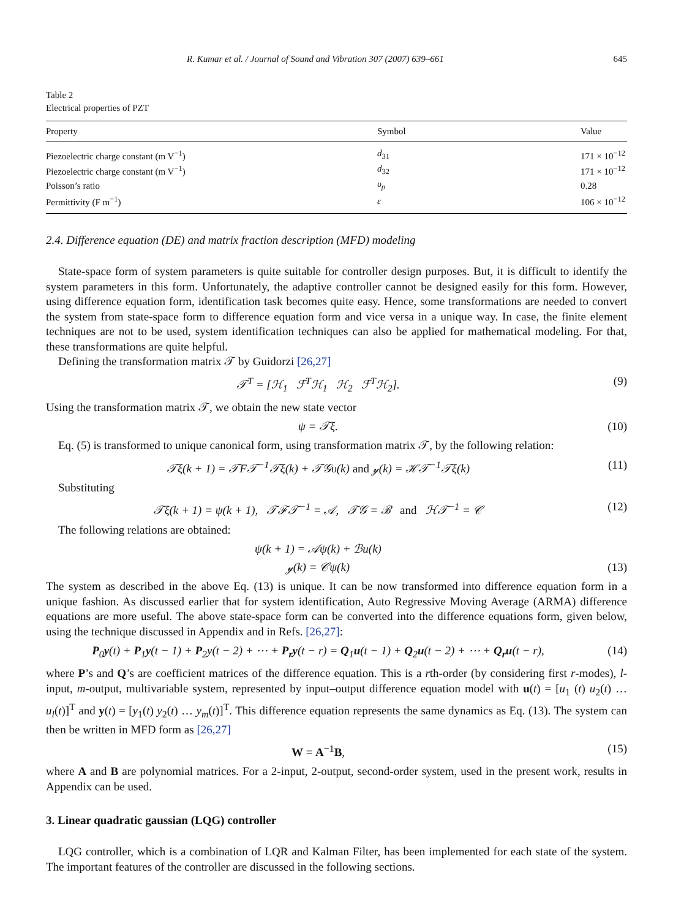R. Kumar et al. / Journal of Sound and Vibration 307 (2007) 639–661 645
Table 2
Electrical properties of PZT
| Property | Symbol | Value |
| --- | --- | --- |
| Piezoelectric charge constant (m V<sup>−1</sup>) | d<sub>31</sub> | 171 × 10<sup>−12</sup> |
| Piezoelectric charge constant (m V<sup>−1</sup>) | d<sub>32</sub> | 171 × 10<sup>−12</sup> |
| Poisson’s ratio | υ<sub>p</sub> | 0.28 |
| Permittivity (F m<sup>−1</sup>) | ε | 106 × 10<sup>−12</sup> |
2.4. Difference equation (DE) and matrix fraction description (MFD) modeling
State-space form of system parameters is quite suitable for controller design purposes. But, it is difficult to identify the system parameters in this form. Unfortunately, the adaptive controller cannot be designed easily for this form. However, using difference equation form, identification task becomes quite easy. Hence, some transformations are needed to convert the system from state-space form to difference equation form and vice versa in a unique way. In case, the finite element techniques are not to be used, system identification techniques can also be applied for mathematical modeling. For that, these transformations are quite helpful.
Defining the transformation matrix 𝒯 by Guidorzi [26,27]
𝒯<sup>T</sup> = [ℋ<sub>1</sub> ℱ<sup>T</sup>ℋ<sub>1</sub> ℋ<sub>2</sub> ℱ<sup>T</sup>ℋ<sub>2</sub>]. (9)
Using the transformation matrix 𝒯, we obtain the new state vector
ψ = 𝒯ξ. (10)
Eq. (5) is transformed to unique canonical form, using transformation matrix 𝒯, by the following relation:
𝒯ξ(k + 1) = 𝒯F𝒯<sup>−1</sup>𝒯ξ(k) + 𝒯𝒢υ(k) and 𝓎(k) = ℋ𝒯<sup>−1</sup>𝒯ξ(k) (11)
Substituting
𝒯ξ(k + 1) = ψ(k + 1), 𝒯ℱ𝒯<sup>−1</sup> = 𝒜, 𝒯𝒢 = ℬ and ℋ𝒯<sup>−1</sup> = 𝒞 (12)
The following relations are obtained:
ψ(k + 1) = 𝒜ψ(k) + ℬu(k)
𝓎(k) = 𝒞ψ(k)
(13)
The system as described in the above Eq. (13) is unique. It can be now transformed into difference equation form in a unique fashion. As discussed earlier that for system identification, Auto Regressive Moving Average (ARMA) difference equations are more useful. The above state-space form can be converted into the difference equations form, given below, using the technique discussed in Appendix and in Refs. [26,27]:
P<sub>0</sub>y(t) + P<sub>1</sub>y(t − 1) + P<sub>2</sub>y(t − 2) + ⋯ + P<sub>r</sub>y(t − r) = Q<sub>1</sub>u(t − 1) + Q<sub>2</sub>u(t − 2) + ⋯ + Q<sub>r</sub>u(t − r), (14)
where P’s and Q’s are coefficient matrices of the difference equation. This is a rth-order (by considering first r-modes), l-input, m-output, multivariable system, represented by input–output difference equation model with u(t) = [u<sub>1</sub> (t) u<sub>2</sub>(t) … u<sub>l</sub>(t)]<sup>T</sup> and y(t) = [y<sub>1</sub>(t) y<sub>2</sub>(t) … y<sub>m</sub>(t)]<sup>T</sup>. This difference equation represents the same dynamics as Eq. (13). The system can then be written in MFD form as [26,27]
W = A<sup>−1</sup>B, (15)
where A and B are polynomial matrices. For a 2-input, 2-output, second-order system, used in the present work, results in Appendix can be used.
3. Linear quadratic gaussian (LQG) controller
LQG controller, which is a combination of LQR and Kalman Filter, has been implemented for each state of the system. The important features of the controller are discussed in the following sections.